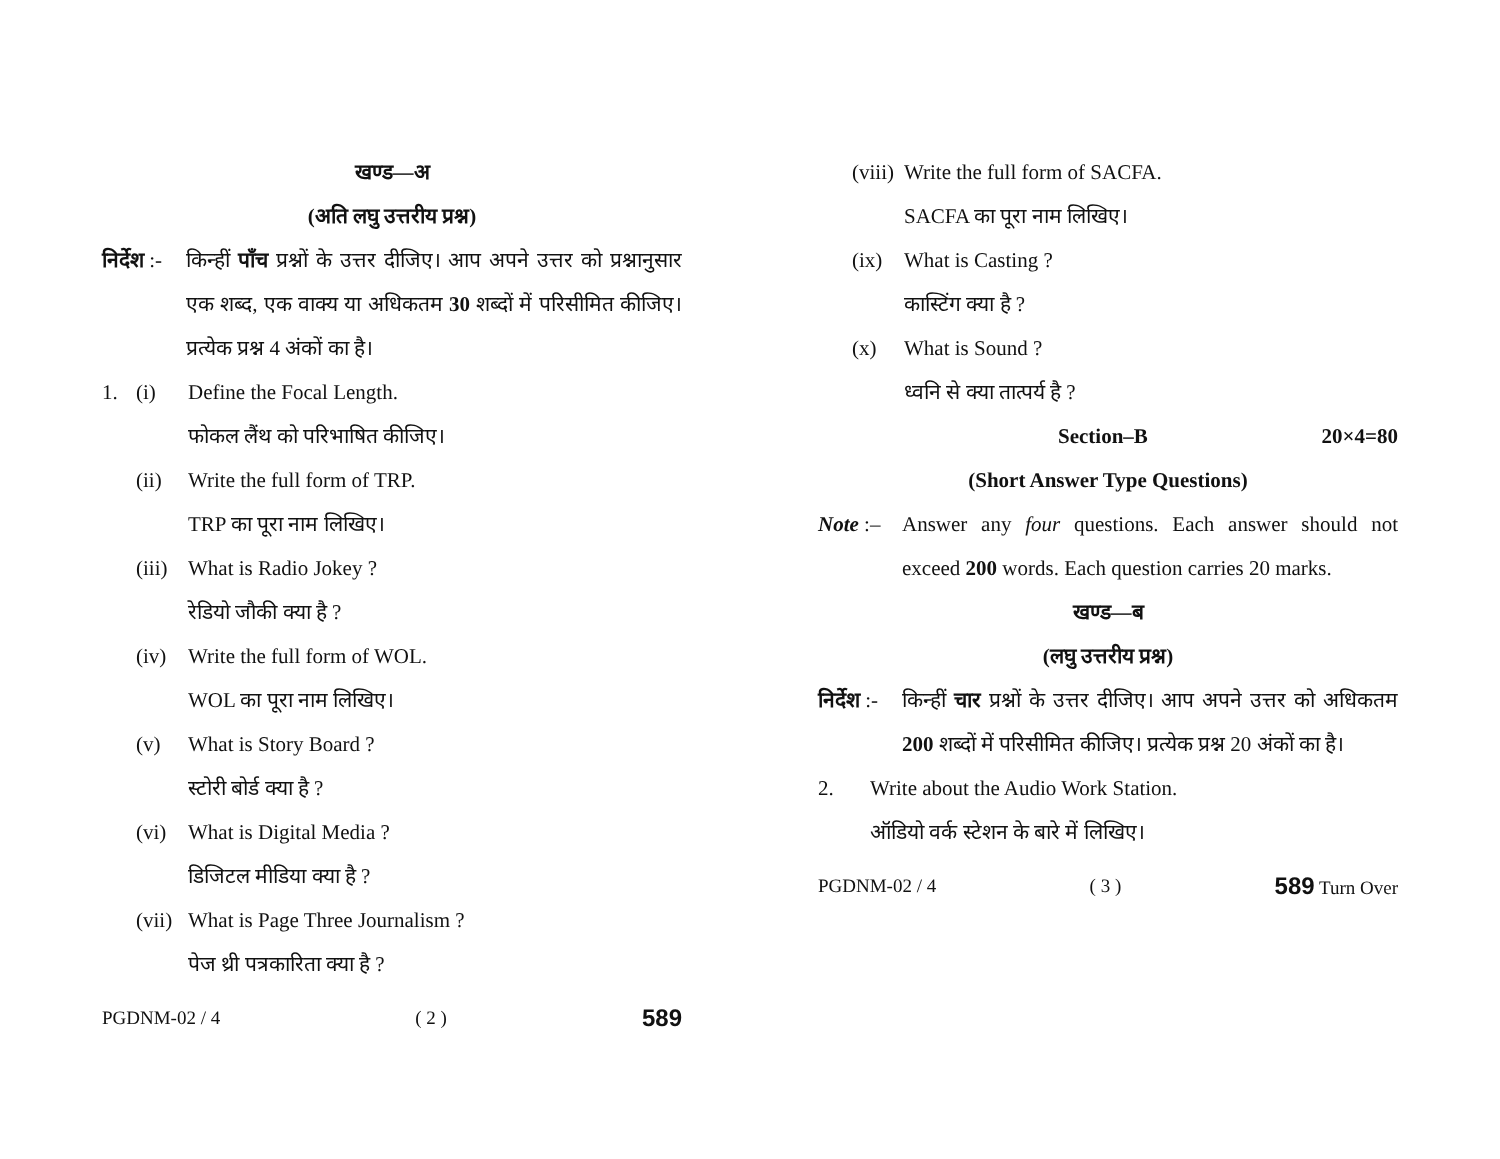खण्ड—अ
(अति लघु उत्तरीय प्रश्न)
निर्देश :-
किन्हीं पाँच प्रश्नों के उत्तर दीजिए। आप अपने उत्तर को प्रश्नानुसार एक शब्द, एक वाक्य या अधिकतम 30 शब्दों में परिसीमित कीजिए। प्रत्येक प्रश्न 4 अंकों का है।
1. (i) Define the Focal Length.
फोकल लैंथ को परिभाषित कीजिए।
(ii) Write the full form of TRP.
TRP का पूरा नाम लिखिए।
(iii)
What is Radio Jokey ?
रेडियो जौकी क्या है ?
(iv) Write the full form of WOL.
WOL का पूरा नाम लिखिए।
(v) What is Story Board ?
स्टोरी बोर्ड क्या है ?
(vi) What is Digital Media ?
डिजिटल मीडिया क्या है ?
(vii)
What is Page Three Journalism ?
पेज थ्री पत्रकारिता क्या है ?
PGDNM-02 / 4 ( 2 ) 589
(viii)
Write the full form of SACFA.
SACFA का पूरा नाम लिखिए।
(ix) What is Casting ?
कास्टिंग क्या है ?
(x) What is Sound ?
ध्वनि से क्या तात्पर्य है ?
Section–B 20×4=80
(Short Answer Type Questions)
Note :–
Answer any four questions. Each answer should not exceed 200 words. Each question carries 20 marks.
खण्ड—ब
(लघु उत्तरीय प्रश्न)
निर्देश :-
किन्हीं चार प्रश्नों के उत्तर दीजिए। आप अपने उत्तर को अधिकतम 200 शब्दों में परिसीमित कीजिए। प्रत्येक प्रश्न 20 अंकों का है।
2. Write about the Audio Work Station.
ऑडियो वर्क स्टेशन के बारे में लिखिए।
PGDNM-02 / 4 ( 3 ) 589 Turn Over